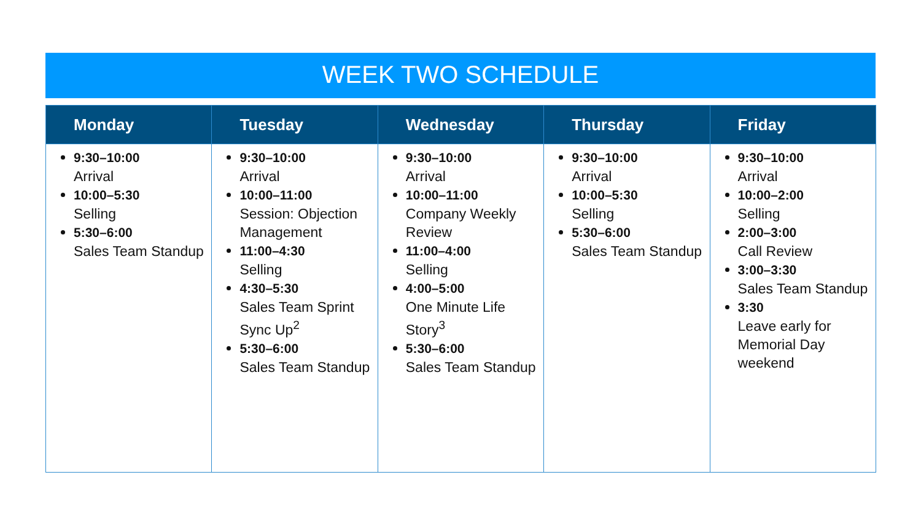WEEK TWO SCHEDULE
| Monday | Tuesday | Wednesday | Thursday | Friday |
| --- | --- | --- | --- | --- |
| 9:30–10:00 Arrival 10:00–5:30 Selling 5:30–6:00 Sales Team Standup | 9:30–10:00 Arrival 10:00–11:00 Session: Objection Management 11:00–4:30 Selling 4:30–5:30 Sales Team Sprint Sync Up<sup>2</sup> 5:30–6:00 Sales Team Standup | 9:30–10:00 Arrival 10:00–11:00 Company Weekly Review 11:00–4:00 Selling 4:00–5:00 One Minute Life Story<sup>3</sup> 5:30–6:00 Sales Team Standup | 9:30–10:00 Arrival 10:00–5:30 Selling 5:30–6:00 Sales Team Standup | 9:30–10:00 Arrival 10:00–2:00 Selling 2:00–3:00 Call Review 3:00–3:30 Sales Team Standup 3:30 Leave early for Memorial Day weekend |